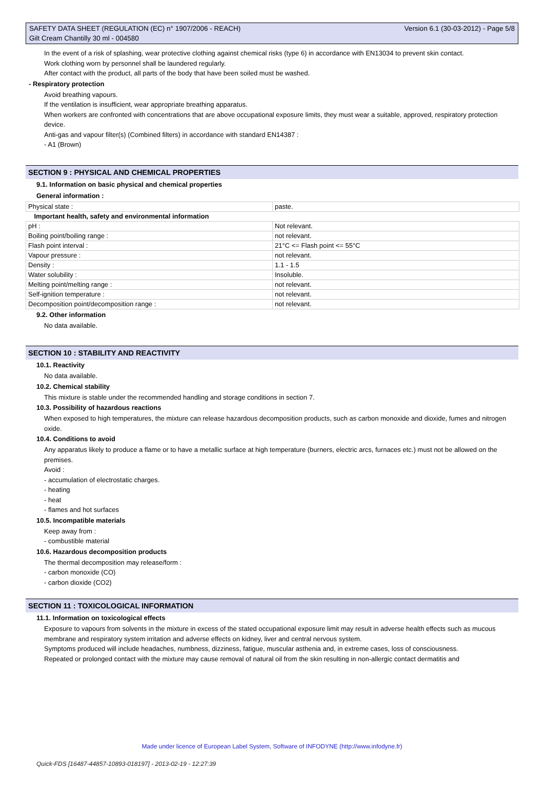SAFETY DATA SHEET (REGULATION (EC) n° 1907/2006 - REACH)
Gilt Cream Chantilly 30 ml - 004580 Version 6.1 (30-03-2012) - Page 5/8
In the event of a risk of splashing, wear protective clothing against chemical risks (type 6) in accordance with EN13034 to prevent skin contact.
Work clothing worn by personnel shall be laundered regularly.
After contact with the product, all parts of the body that have been soiled must be washed.
- Respiratory protection
Avoid breathing vapours.
If the ventilation is insufficient, wear appropriate breathing apparatus.
When workers are confronted with concentrations that are above occupational exposure limits, they must wear a suitable, approved, respiratory protection device.
Anti-gas and vapour filter(s) (Combined filters) in accordance with standard EN14387 :
- A1 (Brown)
SECTION 9 : PHYSICAL AND CHEMICAL PROPERTIES
9.1. Information on basic physical and chemical properties
General information :
| Physical state : | paste. |
| Important health, safety and environmental information | |
| pH : | Not relevant. |
| Boiling point/boiling range : | not relevant. |
| Flash point interval : | 21°C <= Flash point <= 55°C |
| Vapour pressure : | not relevant. |
| Density : | 1.1 - 1.5 |
| Water solubility : | Insoluble. |
| Melting point/melting range : | not relevant. |
| Self-ignition temperature : | not relevant. |
| Decomposition point/decomposition range : | not relevant. |
9.2. Other information
No data available.
SECTION 10 : STABILITY AND REACTIVITY
10.1. Reactivity
No data available.
10.2. Chemical stability
This mixture is stable under the recommended handling and storage conditions in section 7.
10.3. Possibility of hazardous reactions
When exposed to high temperatures, the mixture can release hazardous decomposition products, such as carbon monoxide and dioxide, fumes and nitrogen oxide.
10.4. Conditions to avoid
Any apparatus likely to produce a flame or to have a metallic surface at high temperature (burners, electric arcs, furnaces etc.) must not be allowed on the premises.
Avoid :
- accumulation of electrostatic charges.
- heating
- heat
- flames and hot surfaces
10.5. Incompatible materials
Keep away from :
- combustible material
10.6. Hazardous decomposition products
The thermal decomposition may release/form :
- carbon monoxide (CO)
- carbon dioxide (CO2)
SECTION 11 : TOXICOLOGICAL INFORMATION
11.1. Information on toxicological effects
Exposure to vapours from solvents in the mixture in excess of the stated occupational exposure limit may result in adverse health effects such as mucous membrane and respiratory system irritation and adverse effects on kidney, liver and central nervous system.
Symptoms produced will include headaches, numbness, dizziness, fatigue, muscular asthenia and, in extreme cases, loss of consciousness.
Repeated or prolonged contact with the mixture may cause removal of natural oil from the skin resulting in non-allergic contact dermatitis and
Made under licence of European Label System, Software of INFODYNE (http://www.infodyne.fr)
Quick-FDS [16487-44857-10893-018197] - 2013-02-19 - 12:27:39